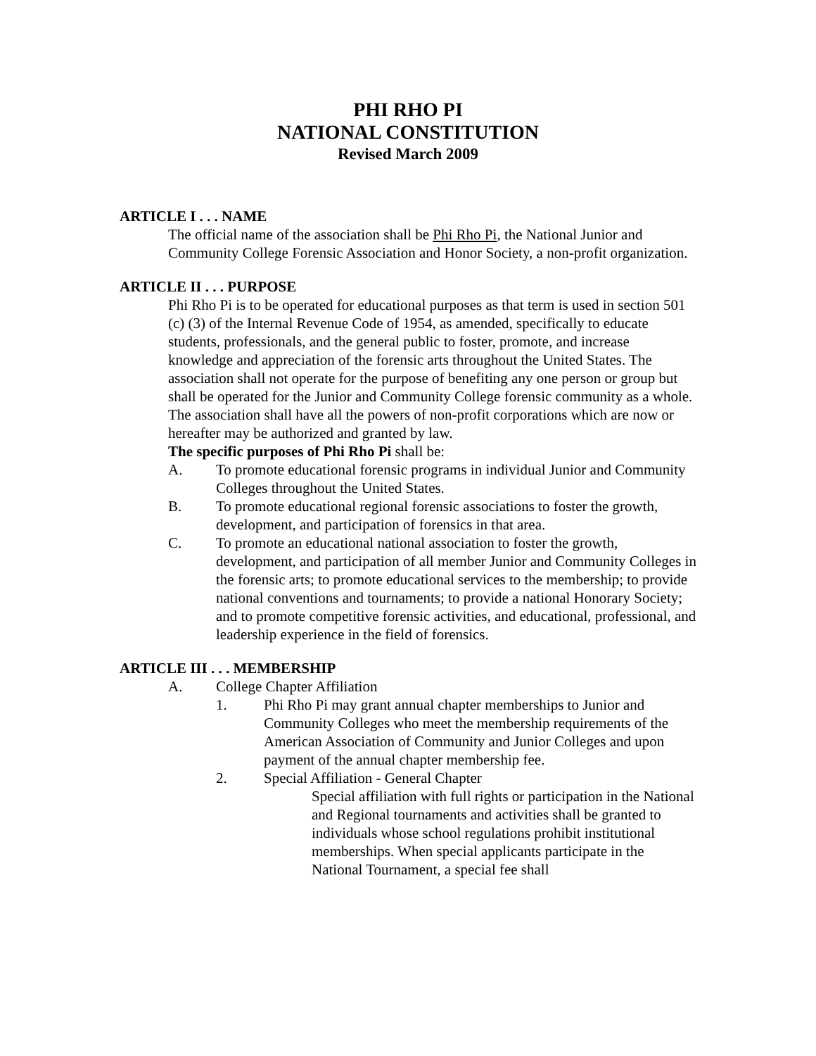PHI RHO PI
NATIONAL CONSTITUTION
Revised March 2009
ARTICLE I . . . NAME
The official name of the association shall be Phi Rho Pi, the National Junior and Community College Forensic Association and Honor Society, a non-profit organization.
ARTICLE II . . . PURPOSE
Phi Rho Pi is to be operated for educational purposes as that term is used in section 501 (c) (3) of the Internal Revenue Code of 1954, as amended, specifically to educate students, professionals, and the general public to foster, promote, and increase knowledge and appreciation of the forensic arts throughout the United States. The association shall not operate for the purpose of benefiting any one person or group but shall be operated for the Junior and Community College forensic community as a whole. The association shall have all the powers of non-profit corporations which are now or hereafter may be authorized and granted by law.
The specific purposes of Phi Rho Pi shall be:
A. To promote educational forensic programs in individual Junior and Community Colleges throughout the United States.
B. To promote educational regional forensic associations to foster the growth, development, and participation of forensics in that area.
C. To promote an educational national association to foster the growth, development, and participation of all member Junior and Community Colleges in the forensic arts; to promote educational services to the membership; to provide national conventions and tournaments; to provide a national Honorary Society; and to promote competitive forensic activities, and educational, professional, and leadership experience in the field of forensics.
ARTICLE III . . . MEMBERSHIP
A. College Chapter Affiliation
1. Phi Rho Pi may grant annual chapter memberships to Junior and Community Colleges who meet the membership requirements of the American Association of Community and Junior Colleges and upon payment of the annual chapter membership fee.
2. Special Affiliation - General Chapter
Special affiliation with full rights or participation in the National and Regional tournaments and activities shall be granted to individuals whose school regulations prohibit institutional memberships. When special applicants participate in the National Tournament, a special fee shall